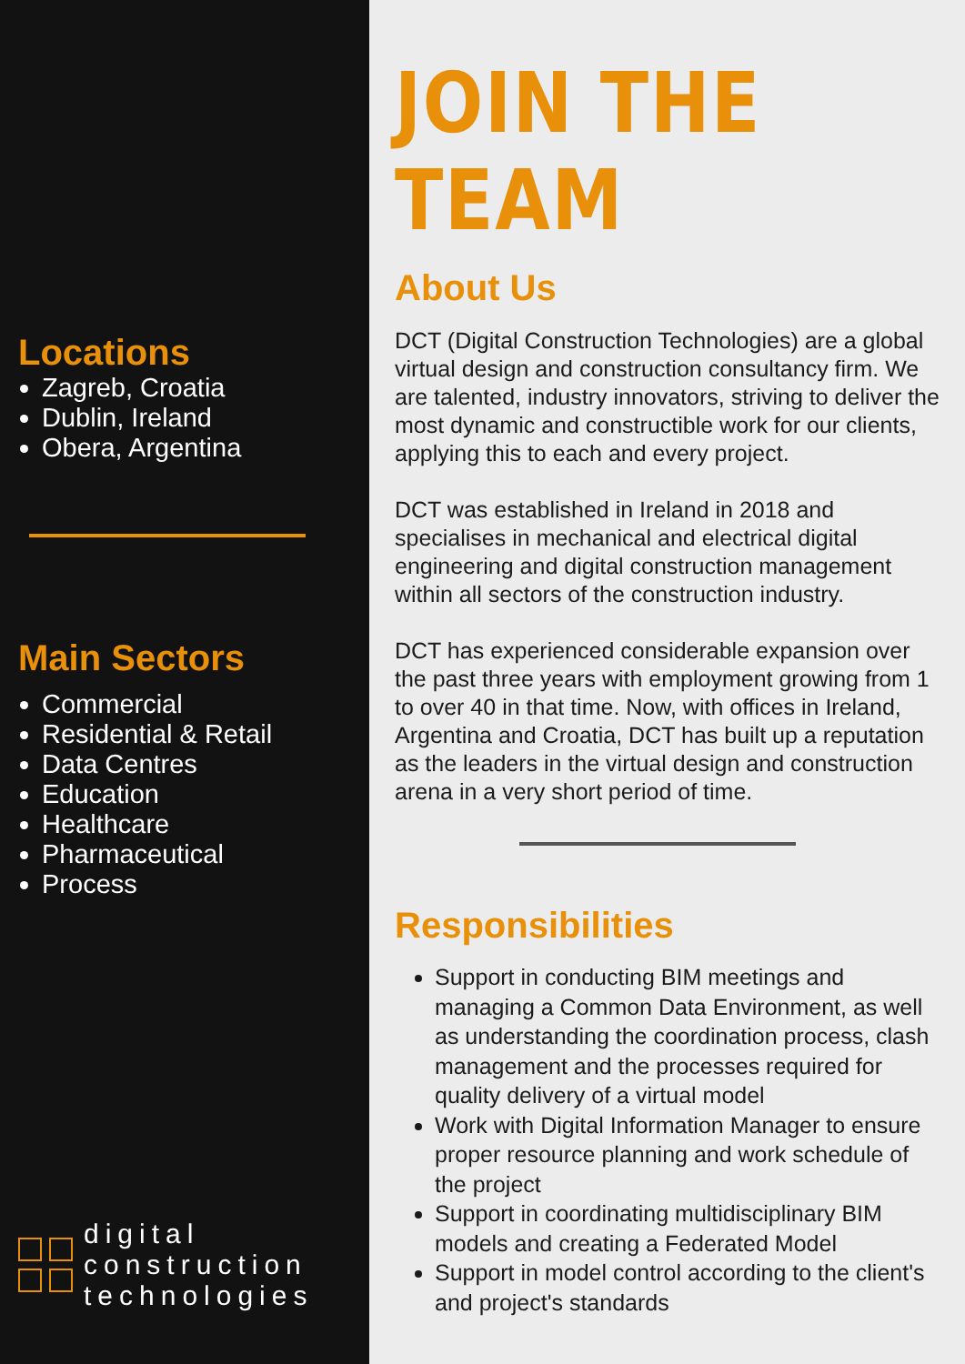Locations
Zagreb, Croatia
Dublin, Ireland
Obera, Argentina
Main Sectors
Commercial
Residential & Retail
Data Centres
Education
Healthcare
Pharmaceutical
Process
digital
construction
technologies
JOIN THE TEAM
About Us
DCT (Digital Construction Technologies) are a global virtual design and construction consultancy firm. We are talented, industry innovators, striving to deliver the most dynamic and constructible work for our clients, applying this to each and every project.
DCT was established in Ireland in 2018 and specialises in mechanical and electrical digital engineering and digital construction management within all sectors of the construction industry.
DCT has experienced considerable expansion over the past three years with employment growing from 1 to over 40 in that time. Now, with offices in Ireland, Argentina and Croatia, DCT has built up a reputation as the leaders in the virtual design and construction arena in a very short period of time.
Responsibilities
Support in conducting BIM meetings and managing a Common Data Environment, as well as understanding the coordination process, clash management and the processes required for quality delivery of a virtual model
Work with Digital Information Manager to ensure proper resource planning and work schedule of the project
Support in coordinating multidisciplinary BIM models and creating a Federated Model
Support in model control according to the client's and project's standards